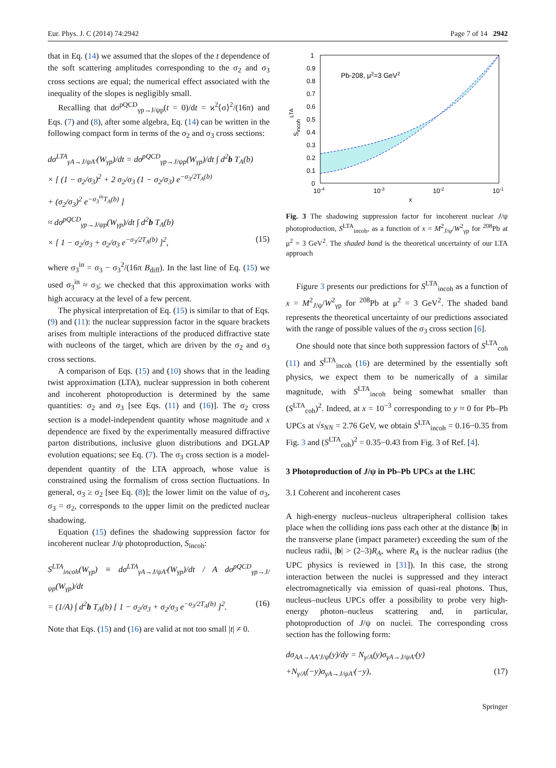Eur. Phys. J. C (2014) 74:2942 Page 7 of 14 2942
that in Eq. (14) we assumed that the slopes of the t dependence of the soft scattering amplitudes corresponding to the σ<sub>2</sub> and σ<sub>3</sub> cross sections are equal; the numerical effect associated with the inequality of the slopes is negligibly small.
Recalling that dσ<sup>pQCD</sup><sub>γp→J/ψp</sub>(t = 0)/dt = ϰ<sup>2</sup>⟨σ⟩<sup>2</sup>/(16π) and Eqs. (7) and (8), after some algebra, Eq. (14) can be written in the following compact form in terms of the σ<sub>2</sub> and σ<sub>3</sub> cross sections:
dσ<sup>LTA</sup><sub>γA→J/ψA′</sub>(W<sub>γp</sub>)/dt = dσ<sup>pQCD</sup><sub>γp→J/ψp</sub>(W<sub>γp</sub>)/dt ∫ d<sup>2</sup>b T<sub>A</sub>(b)
× [ (1 − σ<sub>2</sub>/σ<sub>3</sub>)<sup>2</sup> + 2 σ<sub>2</sub>/σ<sub>3</sub> (1 − σ<sub>2</sub>/σ<sub>3</sub>) e<sup>−σ<sub>3</sub>/2T<sub>A</sub>(b)</sup>
+ (σ<sub>2</sub>/σ<sub>3</sub>)<sup>2</sup> e<sup>−σ<sub>3</sub><sup>in</sup>T<sub>A</sub>(b)</sup> ]
≈ dσ<sup>pQCD</sup><sub>γp→J/ψp</sub>(W<sub>γp</sub>)/dt ∫ d<sup>2</sup>b T<sub>A</sub>(b)
× [ 1 − σ<sub>2</sub>/σ<sub>3</sub> + σ<sub>2</sub>/σ<sub>3</sub> e<sup>−σ<sub>3</sub>/2T<sub>A</sub>(b)</sup> ]<sup>2</sup>, (15)
where σ<sub>3</sub><sup>in</sup> = σ<sub>3</sub> − σ<sub>3</sub><sup>2</sup>/(16π B<sub>diff</sub>). In the last line of Eq. (15) we used σ<sub>3</sub><sup>in</sup> ≈ σ<sub>3</sub>; we checked that this approximation works with high accuracy at the level of a few percent.
The physical interpretation of Eq. (15) is similar to that of Eqs. (9) and (11): the nuclear suppression factor in the square brackets arises from multiple interactions of the produced diffractive state with nucleons of the target, which are driven by the σ<sub>2</sub> and σ<sub>3</sub> cross sections.
A comparison of Eqs. (15) and (10) shows that in the leading twist approximation (LTA), nuclear suppression in both coherent and incoherent photoproduction is determined by the same quantities: σ<sub>2</sub> and σ<sub>3</sub> [see Eqs. (11) and (16)]. The σ<sub>2</sub> cross section is a model-independent quantity whose magnitude and x dependence are fixed by the experimentally measured diffractive parton distributions, inclusive gluon distributions and DGLAP evolution equations; see Eq. (7). The σ<sub>3</sub> cross section is a model-dependent quantity of the LTA approach, whose value is constrained using the formalism of cross section fluctuations. In general, σ<sub>3</sub> ≥ σ<sub>2</sub> [see Eq. (8)]; the lower limit on the value of σ<sub>3</sub>, σ<sub>3</sub> = σ<sub>2</sub>, corresponds to the upper limit on the predicted nuclear shadowing.
Equation (15) defines the shadowing suppression factor for incoherent nuclear J/ψ photoproduction, S<sub>incoh</sub>:
S<sup>LTA</sup><sub>incoh</sub>(W<sub>γp</sub>) ≡ dσ<sup>LTA</sup><sub>γA→J/ψA′</sub>(W<sub>γp</sub>)/dt / A dσ<sup>pQCD</sup><sub>γp→J/ψp</sub>(W<sub>γp</sub>)/dt
= (1/A) ∫ d<sup>2</sup>b T<sub>A</sub>(b) [ 1 − σ<sub>2</sub>/σ<sub>3</sub> + σ<sub>2</sub>/σ<sub>3</sub> e<sup>−σ<sub>3</sub>/2T<sub>A</sub>(b)</sup> ]<sup>2</sup>. (16)
Note that Eqs. (15) and (16) are valid at not too small |t| ≠ 0.
1
0.9
0.8
0.7
0.6
0.5
0.4
0.3
0.2
0.1
0
10-4
10-3
10-2
10-1
x
Pb-208, μ2=3 GeV2
Sincoh LTA
Fig. 3 The shadowing suppression factor for incoherent nuclear J/ψ photoproduction, S<sup>LTA</sup><sub>incoh</sub>, as a function of x = M<sup>2</sup><sub>J/ψ</sub>/W<sup>2</sup><sub>γp</sub> for <sup>208</sup>Pb at μ<sup>2</sup> = 3 GeV<sup>2</sup>. The shaded band is the theoretical uncertainty of our LTA approach
Figure 3 presents our predictions for S<sup>LTA</sup><sub>incoh</sub> as a function of x = M<sup>2</sup><sub>J/ψ</sub>/W<sup>2</sup><sub>γp</sub> for <sup>208</sup>Pb at μ<sup>2</sup> = 3 GeV<sup>2</sup>. The shaded band represents the theoretical uncertainty of our predictions associated with the range of possible values of the σ<sub>3</sub> cross section [6].
One should note that since both suppression factors of S<sup>LTA</sup><sub>coh</sub> (11) and S<sup>LTA</sup><sub>incoh</sub> (16) are determined by the essentially soft physics, we expect them to be numerically of a similar magnitude, with S<sup>LTA</sup><sub>incoh</sub> being somewhat smaller than (S<sup>LTA</sup><sub>coh</sub>)<sup>2</sup>. Indeed, at x = 10<sup>−3</sup> corresponding to y ≈ 0 for Pb–Pb UPCs at √s<sub>NN</sub> = 2.76 GeV, we obtain S<sup>LTA</sup><sub>incoh</sub> = 0.16−0.35 from Fig. 3 and (S<sup>LTA</sup><sub>coh</sub>)<sup>2</sup> = 0.35−0.43 from Fig. 3 of Ref. [4].
3 Photoproduction of J/ψ in Pb–Pb UPCs at the LHC
3.1 Coherent and incoherent cases
A high-energy nucleus–nucleus ultraperipheral collision takes place when the colliding ions pass each other at the distance |b| in the transverse plane (impact parameter) exceeding the sum of the nucleus radii, |b| > (2–3)R<sub>A</sub>, where R<sub>A</sub> is the nuclear radius (the UPC physics is reviewed in [31]). In this case, the strong interaction between the nuclei is suppressed and they interact electromagnetically via emission of quasi-real photons. Thus, nucleus–nucleus UPCs offer a possibility to probe very high-energy photon–nucleus scattering and, in particular, photoproduction of J/ψ on nuclei. The corresponding cross section has the following form:
dσ<sub>AA→AA′J/ψ</sub>(y)/dy = N<sub>γ/A</sub>(y)σ<sub>γA→J/ψA′</sub>(y)
+N<sub>γ/A</sub>(−y)σ<sub>γA→J/ψA′</sub>(−y), (17)
Springer